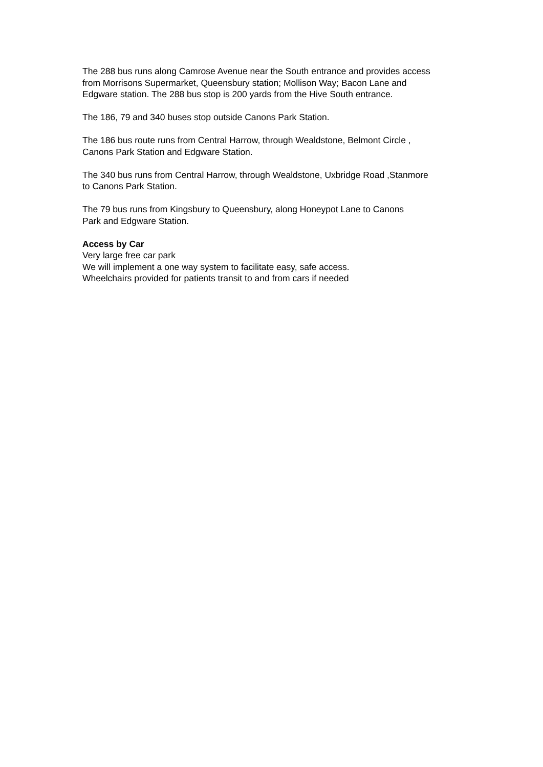The 288 bus runs along Camrose Avenue near the South entrance and provides access
from Morrisons Supermarket, Queensbury station; Mollison Way; Bacon Lane and
Edgware station. The 288 bus stop is 200 yards from the Hive South entrance.
The 186, 79 and 340 buses stop outside Canons Park Station.
The 186 bus route runs from Central Harrow, through Wealdstone, Belmont Circle ,
Canons Park Station and Edgware Station.
The 340 bus runs from Central Harrow, through Wealdstone, Uxbridge Road ,Stanmore
to Canons Park Station.
The 79 bus runs from Kingsbury to Queensbury, along Honeypot Lane to Canons
Park and Edgware Station.
Access by Car
Very large free car park
We will implement a one way system to facilitate easy, safe access.
Wheelchairs provided for patients transit to and from cars if needed